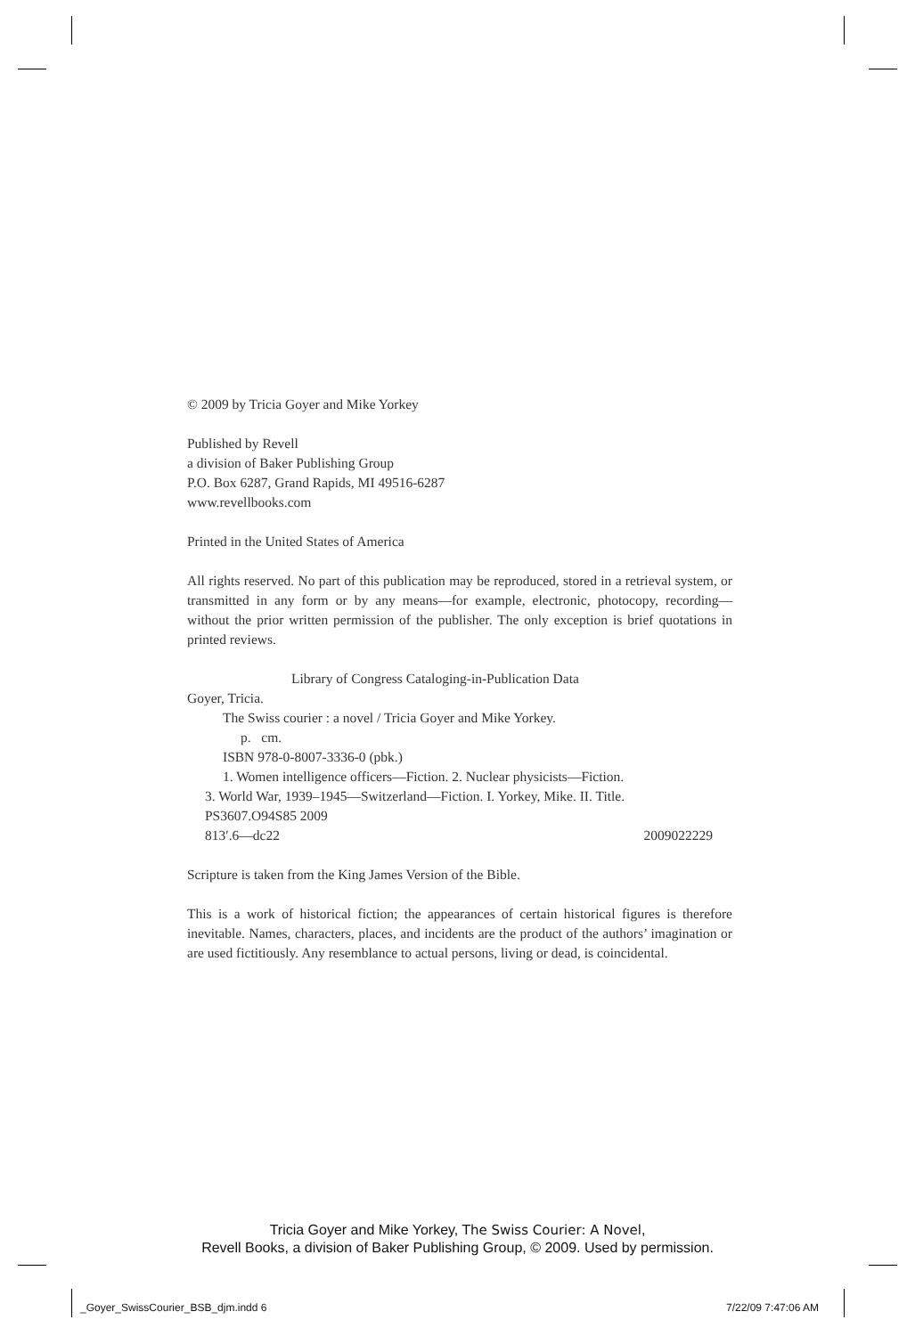© 2009 by Tricia Goyer and Mike Yorkey
Published by Revell
a division of Baker Publishing Group
P.O. Box 6287, Grand Rapids, MI 49516-6287
www.revellbooks.com
Printed in the United States of America
All rights reserved. No part of this publication may be reproduced, stored in a retrieval system, or transmitted in any form or by any means—for example, electronic, photocopy, recording—without the prior written permission of the publisher. The only exception is brief quotations in printed reviews.
Library of Congress Cataloging-in-Publication Data
Goyer, Tricia.
The Swiss courier : a novel / Tricia Goyer and Mike Yorkey.
p. cm.
ISBN 978-0-8007-3336-0 (pbk.)
1. Women intelligence officers—Fiction. 2. Nuclear physicists—Fiction.
3. World War, 1939–1945—Switzerland—Fiction. I. Yorkey, Mike. II. Title.
PS3607.O94S85 2009
813′.6—dc22 2009022229
Scripture is taken from the King James Version of the Bible.
This is a work of historical fiction; the appearances of certain historical figures is therefore inevitable. Names, characters, places, and incidents are the product of the authors’ imagination or are used fictitiously. Any resemblance to actual persons, living or dead, is coincidental.
Tricia Goyer and Mike Yorkey, The Swiss Courier: A Novel,
Revell Books, a division of Baker Publishing Group, © 2009. Used by permission.
_Goyer_SwissCourier_BSB_djm.indd 6
7/22/09 7:47:06 AM